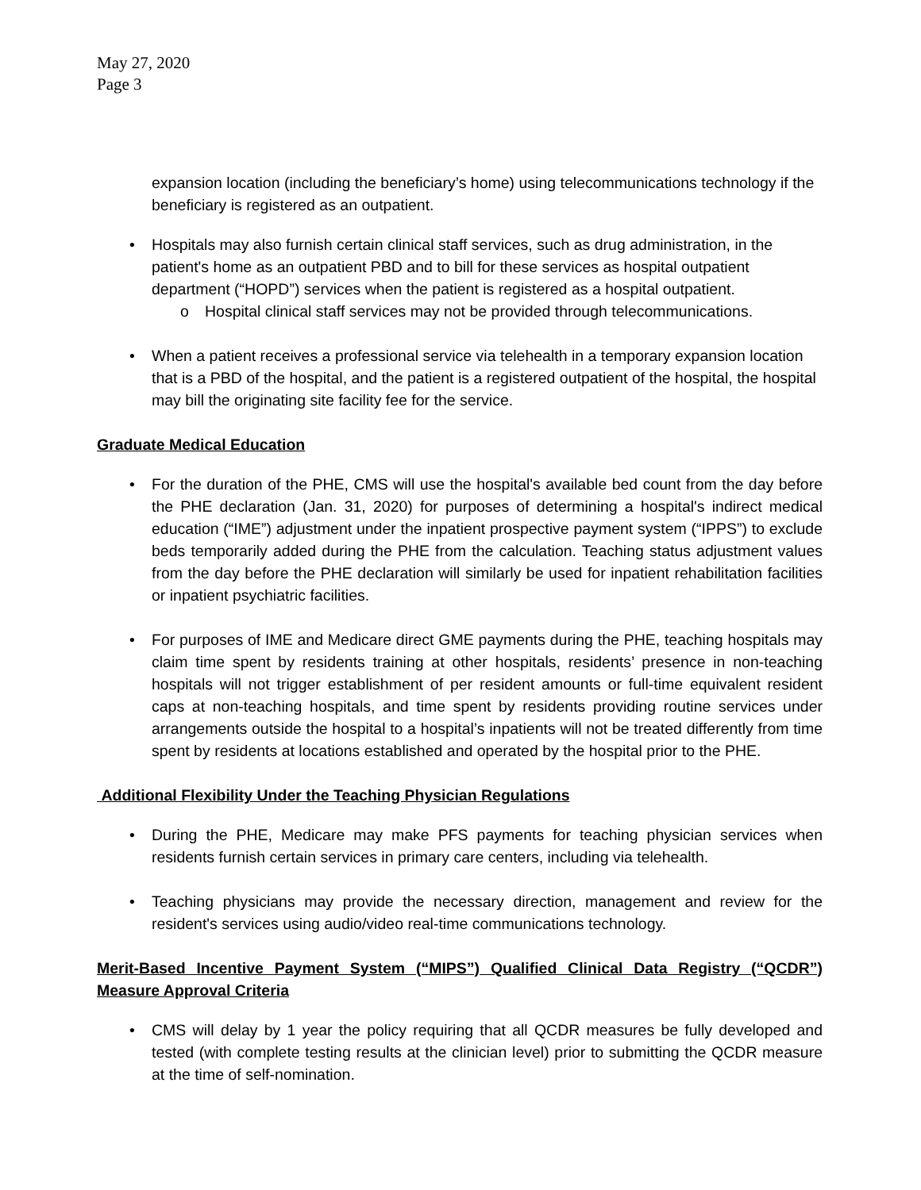May 27, 2020
Page 3
expansion location (including the beneficiary’s home) using telecommunications technology if the beneficiary is registered as an outpatient.
Hospitals may also furnish certain clinical staff services, such as drug administration, in the patient's home as an outpatient PBD and to bill for these services as hospital outpatient department (“HOPD”) services when the patient is registered as a hospital outpatient.
o Hospital clinical staff services may not be provided through telecommunications.
When a patient receives a professional service via telehealth in a temporary expansion location that is a PBD of the hospital, and the patient is a registered outpatient of the hospital, the hospital may bill the originating site facility fee for the service.
Graduate Medical Education
For the duration of the PHE, CMS will use the hospital's available bed count from the day before the PHE declaration (Jan. 31, 2020) for purposes of determining a hospital's indirect medical education (“IME”) adjustment under the inpatient prospective payment system (“IPPS”) to exclude beds temporarily added during the PHE from the calculation. Teaching status adjustment values from the day before the PHE declaration will similarly be used for inpatient rehabilitation facilities or inpatient psychiatric facilities.
For purposes of IME and Medicare direct GME payments during the PHE, teaching hospitals may claim time spent by residents training at other hospitals, residents’ presence in non-teaching hospitals will not trigger establishment of per resident amounts or full-time equivalent resident caps at non-teaching hospitals, and time spent by residents providing routine services under arrangements outside the hospital to a hospital’s inpatients will not be treated differently from time spent by residents at locations established and operated by the hospital prior to the PHE.
Additional Flexibility Under the Teaching Physician Regulations
During the PHE, Medicare may make PFS payments for teaching physician services when residents furnish certain services in primary care centers, including via telehealth.
Teaching physicians may provide the necessary direction, management and review for the resident's services using audio/video real-time communications technology.
Merit-Based Incentive Payment System (“MIPS”) Qualified Clinical Data Registry (“QCDR”) Measure Approval Criteria
CMS will delay by 1 year the policy requiring that all QCDR measures be fully developed and tested (with complete testing results at the clinician level) prior to submitting the QCDR measure at the time of self-nomination.